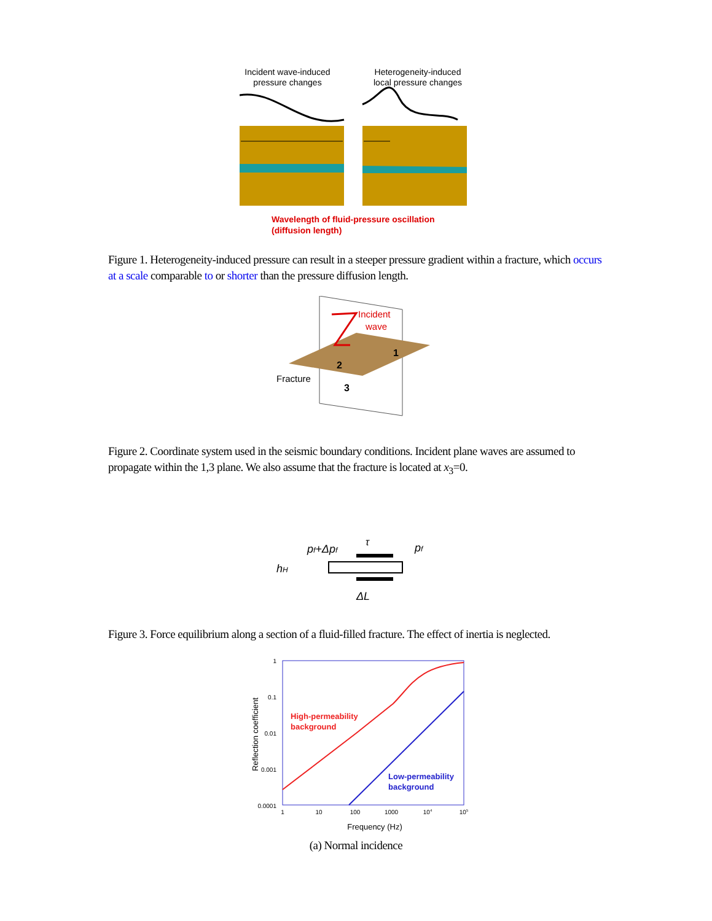Incident wave-induced
pressure changes
Heterogeneity-induced
local pressure changes
Wavelength of fluid-pressure oscillation
(diffusion length)
Figure 1. Heterogeneity-induced pressure can result in a steeper pressure gradient within a fracture, which occurs at a scale comparable to or shorter than the pressure diffusion length.
Incident
wave
1
2
3
Fracture
Figure 2. Coordinate system used in the seismic boundary conditions. Incident plane waves are assumed to propagate within the 1,3 plane. We also assume that the fracture is located at x<sub>3</sub>=0.
pf+Δpf
τ
pf
hH
ΔL
Figure 3. Force equilibrium along a section of a fluid-filled fracture. The effect of inertia is neglected.
1
0.1
0.01
0.001
0.0001
1
10
100
1000
104
105
Frequency (Hz)
Reflection coefficient
High-permeability
background
Low-permeability
background
(a) Normal incidence